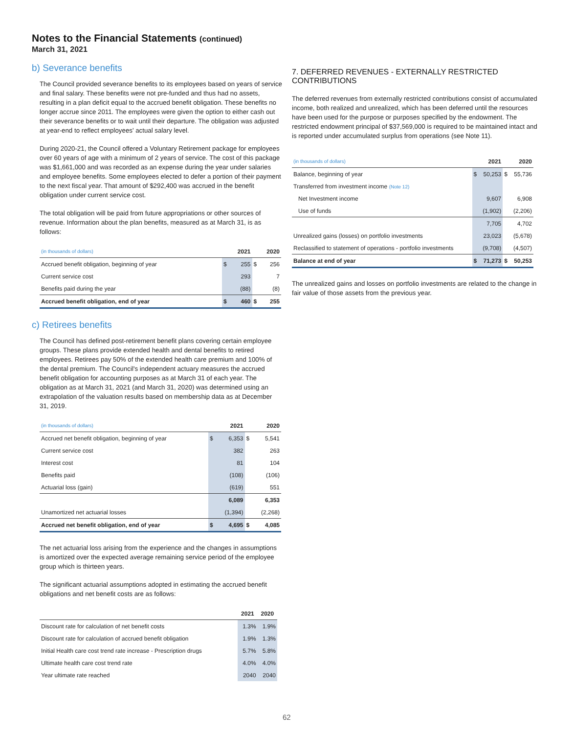Notes to the Financial Statements (continued)
March 31, 2021
b) Severance benefits
The Council provided severance benefits to its employees based on years of service and final salary. These benefits were not pre-funded and thus had no assets, resulting in a plan deficit equal to the accrued benefit obligation. These benefits no longer accrue since 2011. The employees were given the option to either cash out their severance benefits or to wait until their departure. The obligation was adjusted at year-end to reflect employees' actual salary level.
During 2020-21, the Council offered a Voluntary Retirement package for employees over 60 years of age with a minimum of 2 years of service. The cost of this package was $1,661,000 and was recorded as an expense during the year under salaries and employee benefits. Some employees elected to defer a portion of their payment to the next fiscal year. That amount of $292,400 was accrued in the benefit obligation under current service cost.
The total obligation will be paid from future appropriations or other sources of revenue. Information about the plan benefits, measured as at March 31, is as follows:
| (in thousands of dollars) | 2021 | | 2020 | |
| --- | --- | --- | --- | --- |
| Accrued benefit obligation, beginning of year | $ | 255 | $ | 256 |
| Current service cost | | 293 | | 7 |
| Benefits paid during the year | | (88) | | (8) |
| Accrued benefit obligation, end of year | $ | 460 | $ | 255 |
c) Retirees benefits
The Council has defined post-retirement benefit plans covering certain employee groups. These plans provide extended health and dental benefits to retired employees. Retirees pay 50% of the extended health care premium and 100% of the dental premium. The Council's independent actuary measures the accrued benefit obligation for accounting purposes as at March 31 of each year. The obligation as at March 31, 2021 (and March 31, 2020) was determined using an extrapolation of the valuation results based on membership data as at December 31, 2019.
| (in thousands of dollars) | 2021 | | 2020 | |
| --- | --- | --- | --- | --- |
| Accrued net benefit obligation, beginning of year | $ | 6,353 | $ | 5,541 |
| Current service cost | | 382 | | 263 |
| Interest cost | | 81 | | 104 |
| Benefits paid | | (108) | | (106) |
| Actuarial loss (gain) | | (619) | | 551 |
| | | 6,089 | | 6,353 |
| Unamortized net actuarial losses | | (1,394) | | (2,268) |
| Accrued net benefit obligation, end of year | $ | 4,695 | $ | 4,085 |
The net actuarial loss arising from the experience and the changes in assumptions is amortized over the expected average remaining service period of the employee group which is thirteen years.
The significant actuarial assumptions adopted in estimating the accrued benefit obligations and net benefit costs are as follows:
| | 2021 | 2020 |
| --- | --- | --- |
| Discount rate for calculation of net benefit costs | 1.3% | 1.9% |
| Discount rate for calculation of accrued benefit obligation | 1.9% | 1.3% |
| Initial Health care cost trend rate increase - Prescription drugs | 5.7% | 5.8% |
| Ultimate health care cost trend rate | 4.0% | 4.0% |
| Year ultimate rate reached | 2040 | 2040 |
7. DEFERRED REVENUES - EXTERNALLY RESTRICTED CONTRIBUTIONS
The deferred revenues from externally restricted contributions consist of accumulated income, both realized and unrealized, which has been deferred until the resources have been used for the purpose or purposes specified by the endowment. The restricted endowment principal of $37,569,000 is required to be maintained intact and is reported under accumulated surplus from operations (see Note 11).
| (in thousands of dollars) | 2021 | | 2020 | |
| --- | --- | --- | --- | --- |
| Balance, beginning of year | $ | 50,253 | $ | 55,736 |
| Transferred from investment income (Note 12) | | | | |
| Net Investment income | | 9,607 | | 6,908 |
| Use of funds | | (1,902) | | (2,206) |
| | | 7,705 | | 4,702 |
| Unrealized gains (losses) on portfolio investments | | 23,023 | | (5,678) |
| Reclassified to statement of operations - portfolio investments | | (9,708) | | (4,507) |
| Balance at end of year | $ | 71,273 | $ | 50,253 |
The unrealized gains and losses on portfolio investments are related to the change in fair value of those assets from the previous year.
62